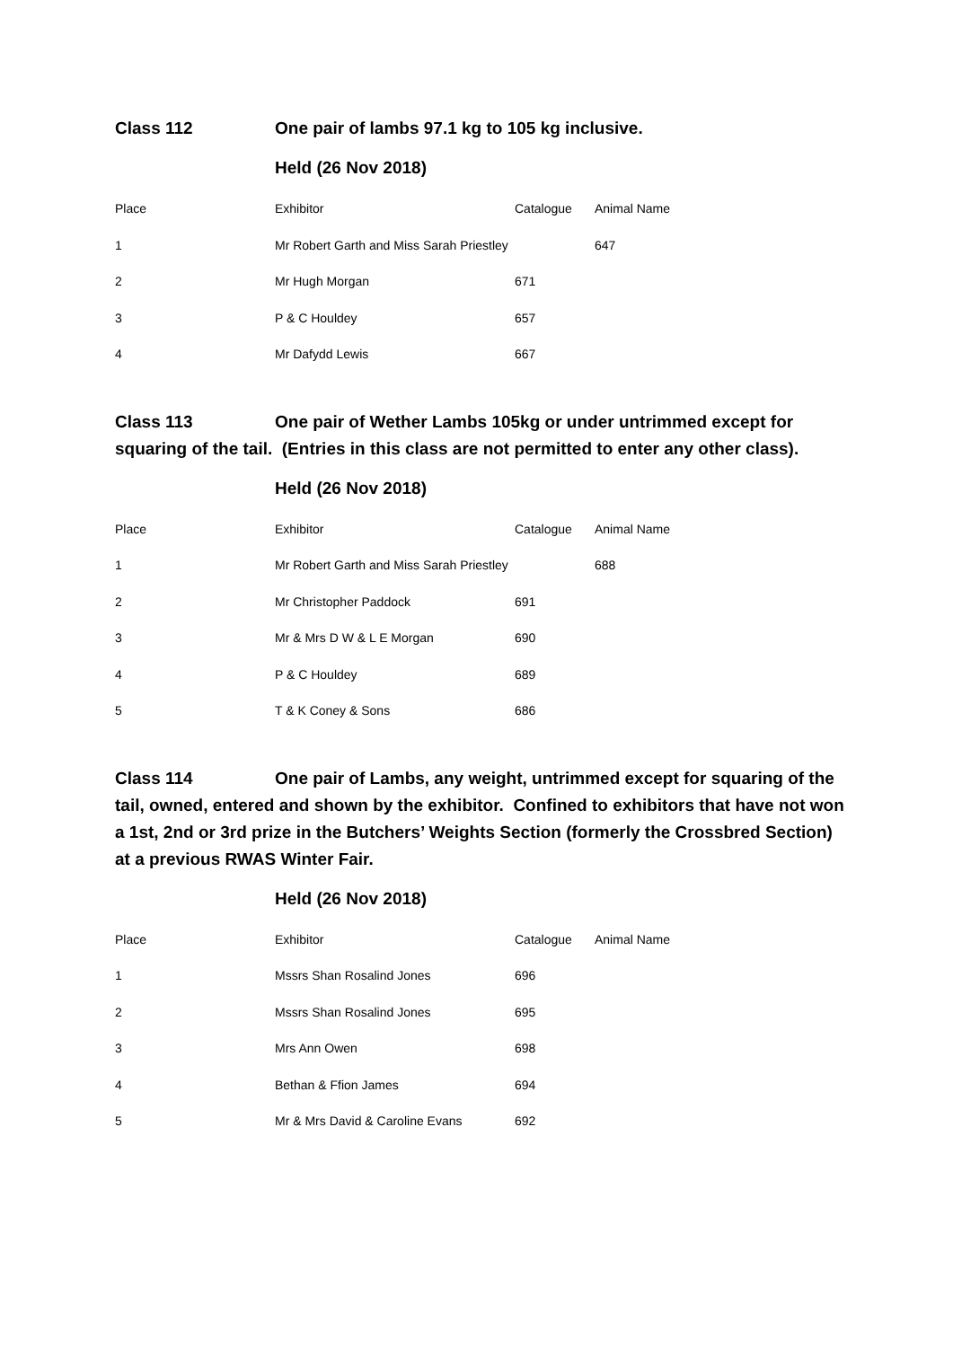Class 112 One pair of lambs 97.1 kg to 105 kg inclusive.
Held (26 Nov 2018)
| Place | Exhibitor | Catalogue | Animal Name |
| --- | --- | --- | --- |
| 1 | Mr Robert Garth and Miss Sarah Priestley | | 647 |
| 2 | Mr Hugh Morgan | 671 | |
| 3 | P & C Houldey | 657 | |
| 4 | Mr Dafydd Lewis | 667 | |
Class 113 One pair of Wether Lambs 105kg or under untrimmed except for squaring of the tail. (Entries in this class are not permitted to enter any other class).
Held (26 Nov 2018)
| Place | Exhibitor | Catalogue | Animal Name |
| --- | --- | --- | --- |
| 1 | Mr Robert Garth and Miss Sarah Priestley | | 688 |
| 2 | Mr Christopher Paddock | 691 | |
| 3 | Mr & Mrs D W & L E Morgan | 690 | |
| 4 | P & C Houldey | 689 | |
| 5 | T & K Coney & Sons | 686 | |
Class 114 One pair of Lambs, any weight, untrimmed except for squaring of the tail, owned, entered and shown by the exhibitor. Confined to exhibitors that have not won a 1st, 2nd or 3rd prize in the Butchers’ Weights Section (formerly the Crossbred Section) at a previous RWAS Winter Fair.
Held (26 Nov 2018)
| Place | Exhibitor | Catalogue | Animal Name |
| --- | --- | --- | --- |
| 1 | Mssrs Shan Rosalind Jones | 696 | |
| 2 | Mssrs Shan Rosalind Jones | 695 | |
| 3 | Mrs Ann Owen | 698 | |
| 4 | Bethan & Ffion James | 694 | |
| 5 | Mr & Mrs David & Caroline Evans | 692 | |